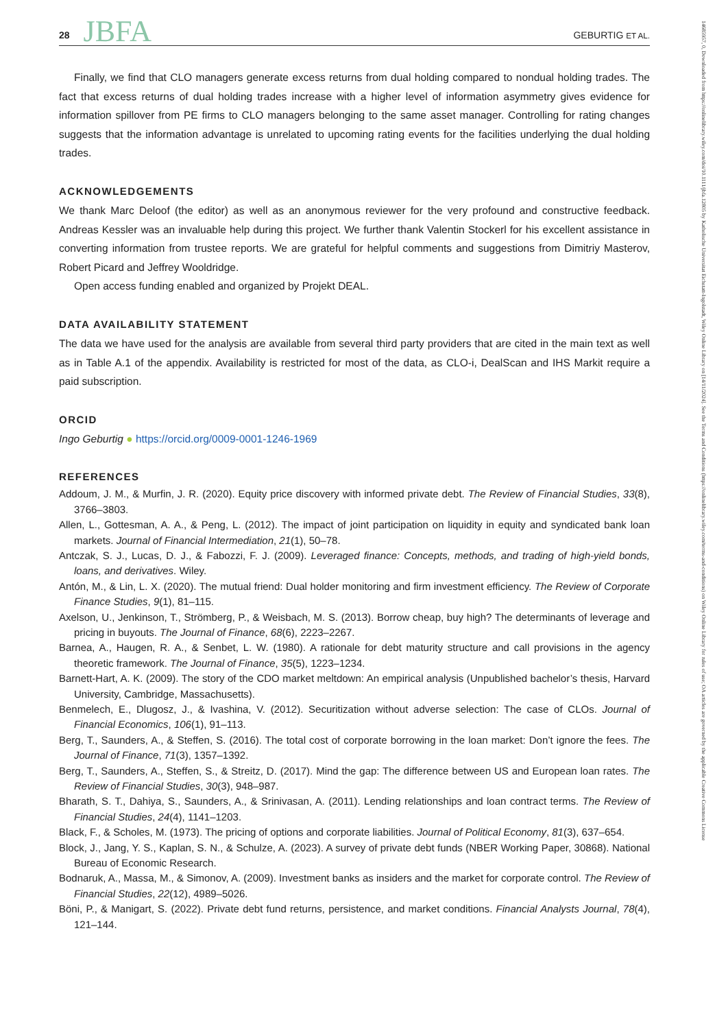28 JBFA GEBURTIG ET AL.
Finally, we find that CLO managers generate excess returns from dual holding compared to nondual holding trades. The fact that excess returns of dual holding trades increase with a higher level of information asymmetry gives evidence for information spillover from PE firms to CLO managers belonging to the same asset manager. Controlling for rating changes suggests that the information advantage is unrelated to upcoming rating events for the facilities underlying the dual holding trades.
ACKNOWLEDGEMENTS
We thank Marc Deloof (the editor) as well as an anonymous reviewer for the very profound and constructive feedback. Andreas Kessler was an invaluable help during this project. We further thank Valentin Stockerl for his excellent assistance in converting information from trustee reports. We are grateful for helpful comments and suggestions from Dimitriy Masterov, Robert Picard and Jeffrey Wooldridge.
Open access funding enabled and organized by Projekt DEAL.
DATA AVAILABILITY STATEMENT
The data we have used for the analysis are available from several third party providers that are cited in the main text as well as in Table A.1 of the appendix. Availability is restricted for most of the data, as CLO-i, DealScan and IHS Markit require a paid subscription.
ORCID
Ingo Geburtig ● https://orcid.org/0009-0001-1246-1969
REFERENCES
Addoum, J. M., & Murfin, J. R. (2020). Equity price discovery with informed private debt. The Review of Financial Studies, 33(8), 3766–3803.
Allen, L., Gottesman, A. A., & Peng, L. (2012). The impact of joint participation on liquidity in equity and syndicated bank loan markets. Journal of Financial Intermediation, 21(1), 50–78.
Antczak, S. J., Lucas, D. J., & Fabozzi, F. J. (2009). Leveraged finance: Concepts, methods, and trading of high-yield bonds, loans, and derivatives. Wiley.
Antón, M., & Lin, L. X. (2020). The mutual friend: Dual holder monitoring and firm investment efficiency. The Review of Corporate Finance Studies, 9(1), 81–115.
Axelson, U., Jenkinson, T., Strömberg, P., & Weisbach, M. S. (2013). Borrow cheap, buy high? The determinants of leverage and pricing in buyouts. The Journal of Finance, 68(6), 2223–2267.
Barnea, A., Haugen, R. A., & Senbet, L. W. (1980). A rationale for debt maturity structure and call provisions in the agency theoretic framework. The Journal of Finance, 35(5), 1223–1234.
Barnett-Hart, A. K. (2009). The story of the CDO market meltdown: An empirical analysis (Unpublished bachelor’s thesis, Harvard University, Cambridge, Massachusetts).
Benmelech, E., Dlugosz, J., & Ivashina, V. (2012). Securitization without adverse selection: The case of CLOs. Journal of Financial Economics, 106(1), 91–113.
Berg, T., Saunders, A., & Steffen, S. (2016). The total cost of corporate borrowing in the loan market: Don’t ignore the fees. The Journal of Finance, 71(3), 1357–1392.
Berg, T., Saunders, A., Steffen, S., & Streitz, D. (2017). Mind the gap: The difference between US and European loan rates. The Review of Financial Studies, 30(3), 948–987.
Bharath, S. T., Dahiya, S., Saunders, A., & Srinivasan, A. (2011). Lending relationships and loan contract terms. The Review of Financial Studies, 24(4), 1141–1203.
Black, F., & Scholes, M. (1973). The pricing of options and corporate liabilities. Journal of Political Economy, 81(3), 637–654.
Block, J., Jang, Y. S., Kaplan, S. N., & Schulze, A. (2023). A survey of private debt funds (NBER Working Paper, 30868). National Bureau of Economic Research.
Bodnaruk, A., Massa, M., & Simonov, A. (2009). Investment banks as insiders and the market for corporate control. The Review of Financial Studies, 22(12), 4989–5026.
Böni, P., & Manigart, S. (2022). Private debt fund returns, persistence, and market conditions. Financial Analysts Journal, 78(4), 121–144.
14685957, 0, Downloaded from https://onlinelibrary.wiley.com/doi/10.1111/jbfa.12805 by Katholische Universitat Eichstatt-Ingolstadt, Wiley Online Library on [14/11/2024]. See the Terms and Conditions (https://onlinelibrary.wiley.com/terms-and-conditions) on Wiley Online Library for rules of use; OA articles are governed by the applicable Creative Commons License